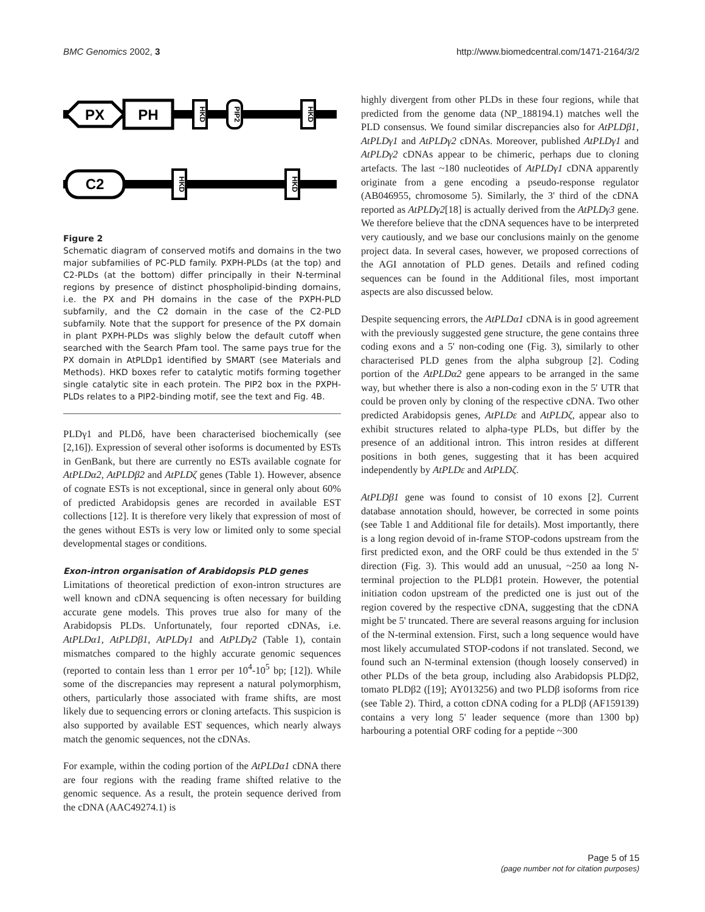BMC Genomics 2002, 3 http://www.biomedcentral.com/1471-2164/3/2
PX
PH
HKD
PIP2
HKD
C2
HKD
HKD
Figure 2
Schematic diagram of conserved motifs and domains in the two major subfamilies of PC-PLD family. PXPH-PLDs (at the top) and C2-PLDs (at the bottom) differ principally in their N-terminal regions by presence of distinct phospholipid-binding domains, i.e. the PX and PH domains in the case of the PXPH-PLD subfamily, and the C2 domain in the case of the C2-PLD subfamily. Note that the support for presence of the PX domain in plant PXPH-PLDs was slighly below the default cutoff when searched with the Search Pfam tool. The same pays true for the PX domain in AtPLDp1 identified by SMART (see Materials and Methods). HKD boxes refer to catalytic motifs forming together single catalytic site in each protein. The PIP2 box in the PXPH-PLDs relates to a PIP2-binding motif, see the text and Fig. 4B.
PLDγ1 and PLDδ, have been characterised biochemically (see [2,16]). Expression of several other isoforms is documented by ESTs in GenBank, but there are currently no ESTs available cognate for AtPLDα2, AtPLDβ2 and AtPLDζ genes (Table 1). However, absence of cognate ESTs is not exceptional, since in general only about 60% of predicted Arabidopsis genes are recorded in available EST collections [12]. It is therefore very likely that expression of most of the genes without ESTs is very low or limited only to some special developmental stages or conditions.
Exon-intron organisation of Arabidopsis PLD genes
Limitations of theoretical prediction of exon-intron structures are well known and cDNA sequencing is often necessary for building accurate gene models. This proves true also for many of the Arabidopsis PLDs. Unfortunately, four reported cDNAs, i.e. AtPLDα1, AtPLDβ1, AtPLDγ1 and AtPLDγ2 (Table 1), contain mismatches compared to the highly accurate genomic sequences (reported to contain less than 1 error per 10<sup>4</sup>-10<sup>5</sup> bp; [12]). While some of the discrepancies may represent a natural polymorphism, others, particularly those associated with frame shifts, are most likely due to sequencing errors or cloning artefacts. This suspicion is also supported by available EST sequences, which nearly always match the genomic sequences, not the cDNAs.
For example, within the coding portion of the AtPLDα1 cDNA there are four regions with the reading frame shifted relative to the genomic sequence. As a result, the protein sequence derived from the cDNA (AAC49274.1) is
highly divergent from other PLDs in these four regions, while that predicted from the genome data (NP_188194.1) matches well the PLD consensus. We found similar discrepancies also for AtPLDβ1, AtPLDγ1 and AtPLDγ2 cDNAs. Moreover, published AtPLDγ1 and AtPLDγ2 cDNAs appear to be chimeric, perhaps due to cloning artefacts. The last ~180 nucleotides of AtPLDγ1 cDNA apparently originate from a gene encoding a pseudo-response regulator (AB046955, chromosome 5). Similarly, the 3' third of the cDNA reported as AtPLDγ2[18] is actually derived from the AtPLDγ3 gene. We therefore believe that the cDNA sequences have to be interpreted very cautiously, and we base our conclusions mainly on the genome project data. In several cases, however, we proposed corrections of the AGI annotation of PLD genes. Details and refined coding sequences can be found in the Additional files, most important aspects are also discussed below.
Despite sequencing errors, the AtPLDα1 cDNA is in good agreement with the previously suggested gene structure, the gene contains three coding exons and a 5' non-coding one (Fig. 3), similarly to other characterised PLD genes from the alpha subgroup [2]. Coding portion of the AtPLDα2 gene appears to be arranged in the same way, but whether there is also a non-coding exon in the 5' UTR that could be proven only by cloning of the respective cDNA. Two other predicted Arabidopsis genes, AtPLDε and AtPLDζ, appear also to exhibit structures related to alpha-type PLDs, but differ by the presence of an additional intron. This intron resides at different positions in both genes, suggesting that it has been acquired independently by AtPLDε and AtPLDζ.
AtPLDβ1 gene was found to consist of 10 exons [2]. Current database annotation should, however, be corrected in some points (see Table 1 and Additional file for details). Most importantly, there is a long region devoid of in-frame STOP-codons upstream from the first predicted exon, and the ORF could be thus extended in the 5' direction (Fig. 3). This would add an unusual, ~250 aa long N-terminal projection to the PLDβ1 protein. However, the potential initiation codon upstream of the predicted one is just out of the region covered by the respective cDNA, suggesting that the cDNA might be 5' truncated. There are several reasons arguing for inclusion of the N-terminal extension. First, such a long sequence would have most likely accumulated STOP-codons if not translated. Second, we found such an N-terminal extension (though loosely conserved) in other PLDs of the beta group, including also Arabidopsis PLDβ2, tomato PLDβ2 ([19]; AY013256) and two PLDβ isoforms from rice (see Table 2). Third, a cotton cDNA coding for a PLDβ (AF159139) contains a very long 5' leader sequence (more than 1300 bp) harbouring a potential ORF coding for a peptide ~300
Page 5 of 15
(page number not for citation purposes)